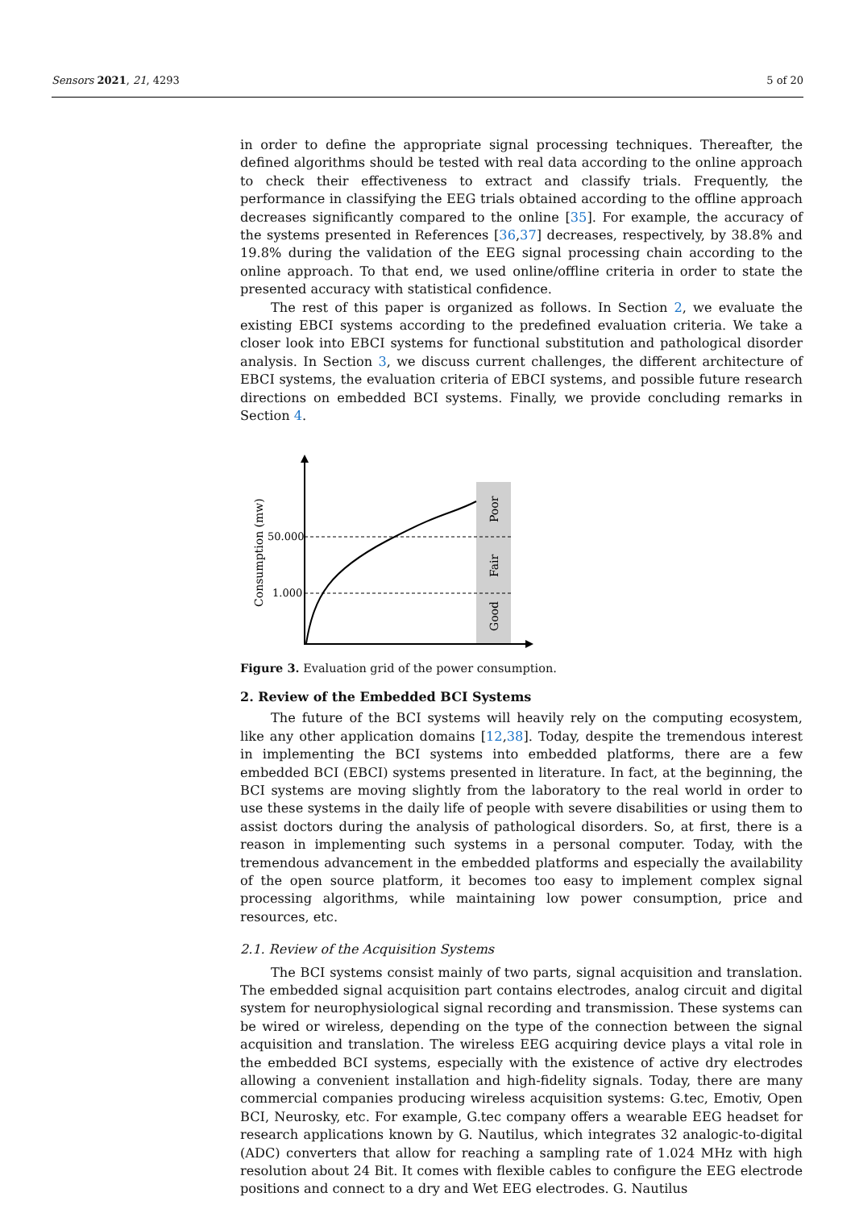Sensors 2021, 21, 4293 5 of 20
in order to define the appropriate signal processing techniques. Thereafter, the defined algorithms should be tested with real data according to the online approach to check their effectiveness to extract and classify trials. Frequently, the performance in classifying the EEG trials obtained according to the offline approach decreases significantly compared to the online [35]. For example, the accuracy of the systems presented in References [36,37] decreases, respectively, by 38.8% and 19.8% during the validation of the EEG signal processing chain according to the online approach. To that end, we used online/offline criteria in order to state the presented accuracy with statistical confidence.
The rest of this paper is organized as follows. In Section 2, we evaluate the existing EBCI systems according to the predefined evaluation criteria. We take a closer look into EBCI systems for functional substitution and pathological disorder analysis. In Section 3, we discuss current challenges, the different architecture of EBCI systems, the evaluation criteria of EBCI systems, and possible future research directions on embedded BCI systems. Finally, we provide concluding remarks in Section 4.
50.000
1.000
Consumption (mw)
Poor
Fair
Good
Figure 3. Evaluation grid of the power consumption.
2. Review of the Embedded BCI Systems
The future of the BCI systems will heavily rely on the computing ecosystem, like any other application domains [12,38]. Today, despite the tremendous interest in implementing the BCI systems into embedded platforms, there are a few embedded BCI (EBCI) systems presented in literature. In fact, at the beginning, the BCI systems are moving slightly from the laboratory to the real world in order to use these systems in the daily life of people with severe disabilities or using them to assist doctors during the analysis of pathological disorders. So, at first, there is a reason in implementing such systems in a personal computer. Today, with the tremendous advancement in the embedded platforms and especially the availability of the open source platform, it becomes too easy to implement complex signal processing algorithms, while maintaining low power consumption, price and resources, etc.
2.1. Review of the Acquisition Systems
The BCI systems consist mainly of two parts, signal acquisition and translation. The embedded signal acquisition part contains electrodes, analog circuit and digital system for neurophysiological signal recording and transmission. These systems can be wired or wireless, depending on the type of the connection between the signal acquisition and translation. The wireless EEG acquiring device plays a vital role in the embedded BCI systems, especially with the existence of active dry electrodes allowing a convenient installation and high-fidelity signals. Today, there are many commercial companies producing wireless acquisition systems: G.tec, Emotiv, Open BCI, Neurosky, etc. For example, G.tec company offers a wearable EEG headset for research applications known by G. Nautilus, which integrates 32 analogic-to-digital (ADC) converters that allow for reaching a sampling rate of 1.024 MHz with high resolution about 24 Bit. It comes with flexible cables to configure the EEG electrode positions and connect to a dry and Wet EEG electrodes. G. Nautilus